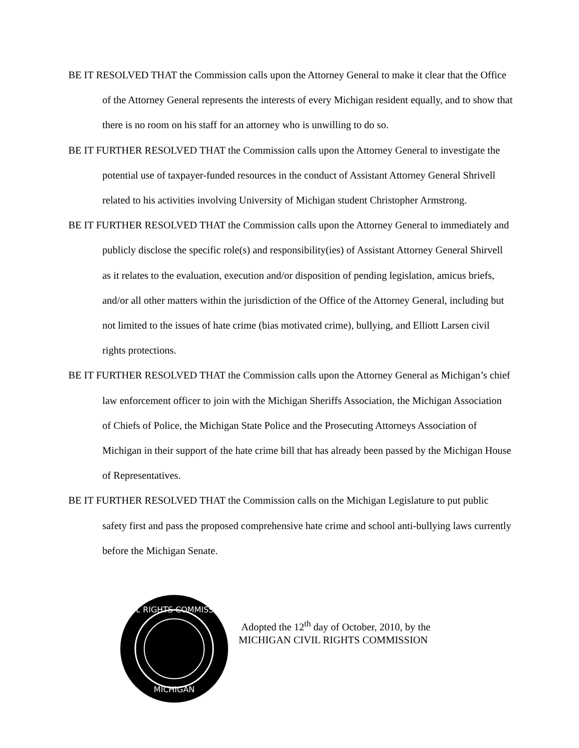BE IT RESOLVED THAT the Commission calls upon the Attorney General to make it clear that the Office of the Attorney General represents the interests of every Michigan resident equally, and to show that there is no room on his staff for an attorney who is unwilling to do so.
BE IT FURTHER RESOLVED THAT the Commission calls upon the Attorney General to investigate the potential use of taxpayer-funded resources in the conduct of Assistant Attorney General Shrivell related to his activities involving University of Michigan student Christopher Armstrong.
BE IT FURTHER RESOLVED THAT the Commission calls upon the Attorney General to immediately and publicly disclose the specific role(s) and responsibility(ies) of Assistant Attorney General Shirvell as it relates to the evaluation, execution and/or disposition of pending legislation, amicus briefs, and/or all other matters within the jurisdiction of the Office of the Attorney General, including but not limited to the issues of hate crime (bias motivated crime), bullying, and Elliott Larsen civil rights protections.
BE IT FURTHER RESOLVED THAT the Commission calls upon the Attorney General as Michigan’s chief law enforcement officer to join with the Michigan Sheriffs Association, the Michigan Association of Chiefs of Police, the Michigan State Police and the Prosecuting Attorneys Association of Michigan in their support of the hate crime bill that has already been passed by the Michigan House of Representatives.
BE IT FURTHER RESOLVED THAT the Commission calls on the Michigan Legislature to put public safety first and pass the proposed comprehensive hate crime and school anti-bullying laws currently before the Michigan Senate.
CIVIL RIGHTS COMMISSION
MICHIGAN
Adopted the 12<sup>th</sup> day of October, 2010, by the
MICHIGAN CIVIL RIGHTS COMMISSION